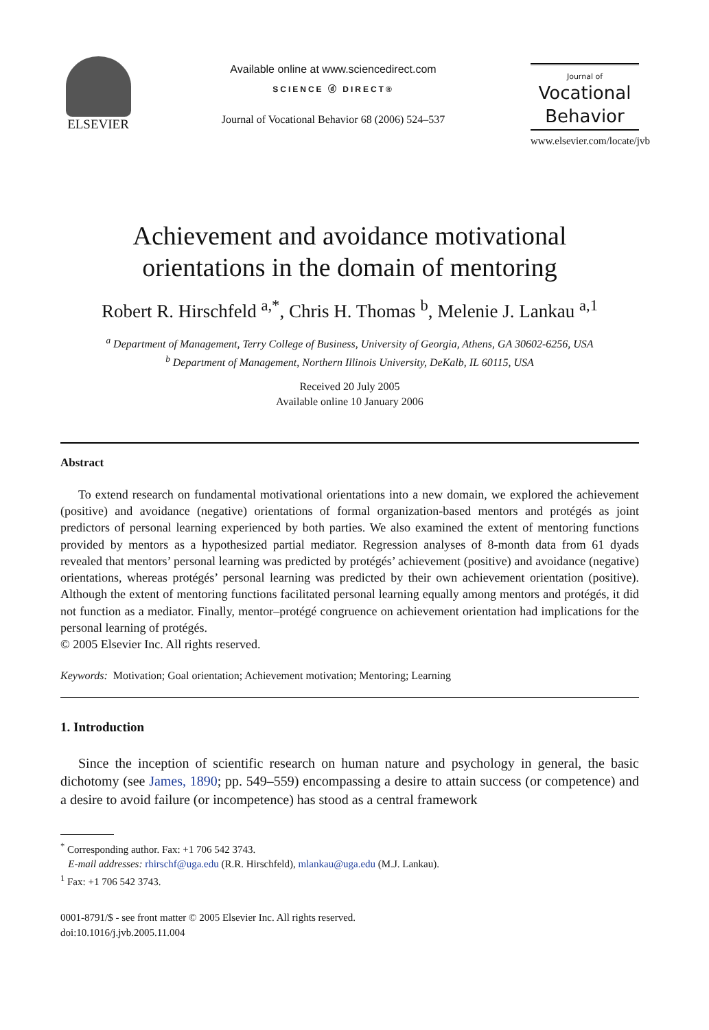ELSEVIER
Available online at www.sciencedirect.com
SCIENCE ⓓ DIRECT®
Journal of Vocational Behavior 68 (2006) 524–537
Journal of
Vocational
Behavior
www.elsevier.com/locate/jvb
Achievement and avoidance motivational
orientations in the domain of mentoring
Robert R. Hirschfeld <sup>a,*</sup>, Chris H. Thomas <sup>b</sup>, Melenie J. Lankau <sup>a,1</sup>
<sup>a</sup> Department of Management, Terry College of Business, University of Georgia, Athens, GA 30602-6256, USA
<sup>b</sup> Department of Management, Northern Illinois University, DeKalb, IL 60115, USA
Received 20 July 2005
Available online 10 January 2006
Abstract
To extend research on fundamental motivational orientations into a new domain, we explored the achievement (positive) and avoidance (negative) orientations of formal organization-based mentors and protégés as joint predictors of personal learning experienced by both parties. We also examined the extent of mentoring functions provided by mentors as a hypothesized partial mediator. Regression analyses of 8-month data from 61 dyads revealed that mentors’ personal learning was predicted by protégés’ achievement (positive) and avoidance (negative) orientations, whereas protégés’ personal learning was predicted by their own achievement orientation (positive). Although the extent of mentoring functions facilitated personal learning equally among mentors and protégés, it did not function as a mediator. Finally, mentor–protégé congruence on achievement orientation had implications for the personal learning of protégés.
© 2005 Elsevier Inc. All rights reserved.
Keywords: Motivation; Goal orientation; Achievement motivation; Mentoring; Learning
1. Introduction
Since the inception of scientific research on human nature and psychology in general, the basic dichotomy (see James, 1890; pp. 549–559) encompassing a desire to attain success (or competence) and a desire to avoid failure (or incompetence) has stood as a central framework
<sup>*</sup> Corresponding author. Fax: +1 706 542 3743.
E-mail addresses: rhirschf@uga.edu (R.R. Hirschfeld), mlankau@uga.edu (M.J. Lankau).
<sup>1</sup> Fax: +1 706 542 3743.
0001-8791/$ - see front matter © 2005 Elsevier Inc. All rights reserved.
doi:10.1016/j.jvb.2005.11.004